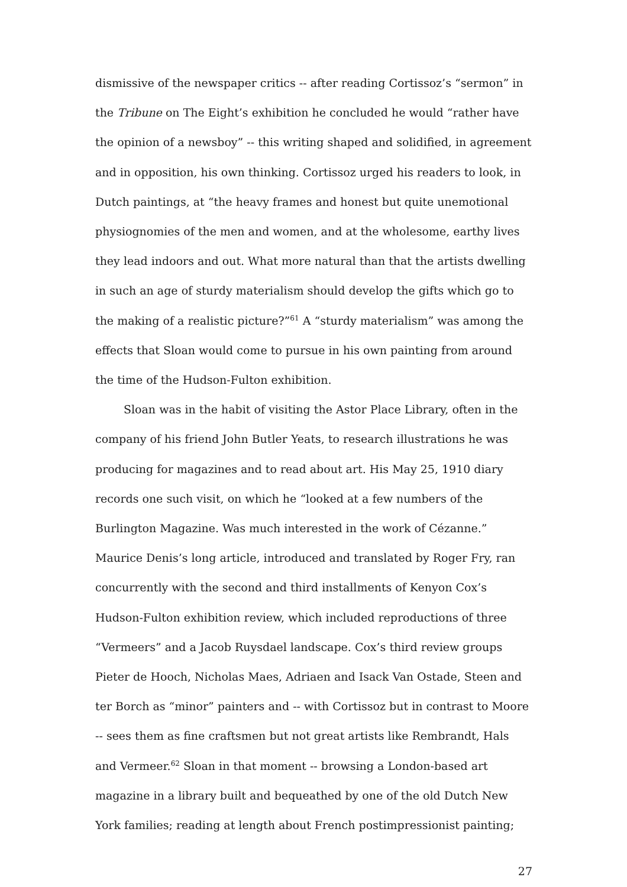dismissive of the newspaper critics -- after reading Cortissoz’s “sermon” in the Tribune on The Eight’s exhibition he concluded he would “rather have the opinion of a newsboy” -- this writing shaped and solidified, in agreement and in opposition, his own thinking. Cortissoz urged his readers to look, in Dutch paintings, at “the heavy frames and honest but quite unemotional physiognomies of the men and women, and at the wholesome, earthy lives they lead indoors and out. What more natural than that the artists dwelling in such an age of sturdy materialism should develop the gifts which go to the making of a realistic picture?”<sup>61</sup> A “sturdy materialism” was among the effects that Sloan would come to pursue in his own painting from around the time of the Hudson-Fulton exhibition.
Sloan was in the habit of visiting the Astor Place Library, often in the company of his friend John Butler Yeats, to research illustrations he was producing for magazines and to read about art. His May 25, 1910 diary records one such visit, on which he “looked at a few numbers of the Burlington Magazine. Was much interested in the work of Cézanne.” Maurice Denis’s long article, introduced and translated by Roger Fry, ran concurrently with the second and third installments of Kenyon Cox’s Hudson-Fulton exhibition review, which included reproductions of three “Vermeers” and a Jacob Ruysdael landscape. Cox’s third review groups Pieter de Hooch, Nicholas Maes, Adriaen and Isack Van Ostade, Steen and ter Borch as “minor” painters and -- with Cortissoz but in contrast to Moore -- sees them as fine craftsmen but not great artists like Rembrandt, Hals and Vermeer.<sup>62</sup> Sloan in that moment -- browsing a London-based art magazine in a library built and bequeathed by one of the old Dutch New York families; reading at length about French postimpressionist painting;
27